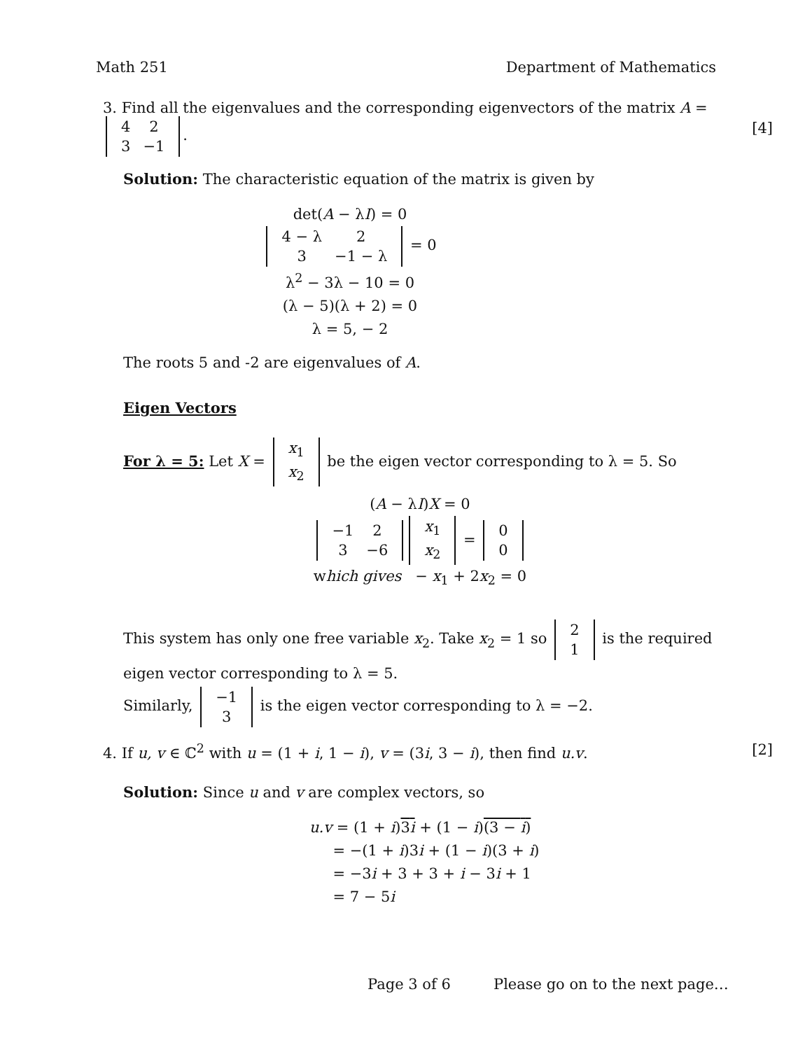Math 251 Department of Mathematics
3. Find all the eigenvalues and the corresponding eigenvectors of the matrix A =
| 4 | 2 |
| 3 | −1 |
. [4]
Solution: The characteristic equation of the matrix is given by
det(A − λI) = 0
| 4 − λ | 2 |
| 3 | −1 − λ |
= 0
λ<sup>2</sup> − 3λ − 10 = 0
(λ − 5)(λ + 2) = 0
λ = 5, − 2
The roots 5 and -2 are eigenvalues of A.
Eigen Vectors
For λ = 5: Let X =
| x<sub>1</sub> |
| x<sub>2</sub> |
be the eigen vector corresponding to λ = 5. So
(A − λI)X = 0
| −1 | 2 |
| 3 | −6 |
| x<sub>1</sub> |
| x<sub>2</sub> |
=
| 0 |
| 0 |
which gives − x<sub>1</sub> + 2x<sub>2</sub> = 0
This system has only one free variable x<sub>2</sub>. Take x<sub>2</sub> = 1 so
| 2 |
| 1 |
is the required eigen vector corresponding to λ = 5.
Similarly,
| −1 |
| 3 |
is the eigen vector corresponding to λ = −2.
4. If u, v ∈ ℂ<sup>2</sup> with u = (1 + i, 1 − i), v = (3i, 3 − i), then find u.v. [2]
Solution: Since u and v are complex vectors, so
u.v = (1 + i)3i + (1 − i)(3 − i)
= −(1 + i)3i + (1 − i)(3 + i)
= −3i + 3 + 3 + i − 3i + 1
= 7 − 5i
Page 3 of 6 Please go on to the next page…